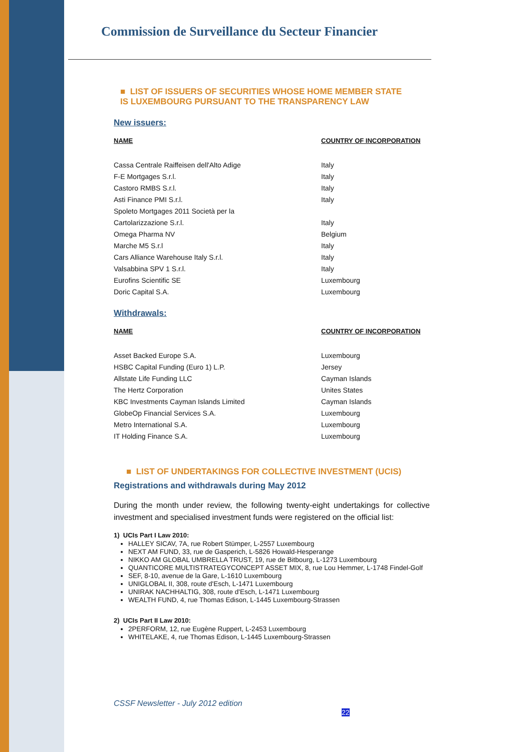Commission de Surveillance du Secteur Financier
■ LIST OF ISSUERS OF SECURITIES WHOSE HOME MEMBER STATE
IS LUXEMBOURG PURSUANT TO THE TRANSPARENCY LAW
New issuers:
| NAME | COUNTRY OF INCORPORATION |
| --- | --- |
| Cassa Centrale Raiffeisen dell'Alto Adige | Italy |
| F-E Mortgages S.r.l. | Italy |
| Castoro RMBS S.r.l. | Italy |
| Asti Finance PMI S.r.l. | Italy |
| Spoleto Mortgages 2011 Società per la | |
| Cartolarizzazione S.r.l. | Italy |
| Omega Pharma NV | Belgium |
| Marche M5 S.r.l | Italy |
| Cars Alliance Warehouse Italy S.r.l. | Italy |
| Valsabbina SPV 1 S.r.l. | Italy |
| Eurofins Scientific SE | Luxembourg |
| Doric Capital S.A. | Luxembourg |
Withdrawals:
| NAME | COUNTRY OF INCORPORATION |
| --- | --- |
| Asset Backed Europe S.A. | Luxembourg |
| HSBC Capital Funding (Euro 1) L.P. | Jersey |
| Allstate Life Funding LLC | Cayman Islands |
| The Hertz Corporation | Unites States |
| KBC Investments Cayman Islands Limited | Cayman Islands |
| GlobeOp Financial Services S.A. | Luxembourg |
| Metro International S.A. | Luxembourg |
| IT Holding Finance S.A. | Luxembourg |
■ LIST OF UNDERTAKINGS FOR COLLECTIVE INVESTMENT (UCIS)
Registrations and withdrawals during May 2012
During the month under review, the following twenty-eight undertakings for collective investment and specialised investment funds were registered on the official list:
1) UCIs Part I Law 2010:
HALLEY SICAV, 7A, rue Robert Stümper, L-2557 Luxembourg
NEXT AM FUND, 33, rue de Gasperich, L-5826 Howald-Hesperange
NIKKO AM GLOBAL UMBRELLA TRUST, 19, rue de Bitbourg, L-1273 Luxembourg
QUANTICORE MULTISTRATEGYCONCEPT ASSET MIX, 8, rue Lou Hemmer, L-1748 Findel-Golf
SEF, 8-10, avenue de la Gare, L-1610 Luxembourg
UNIGLOBAL II, 308, route d'Esch, L-1471 Luxembourg
UNIRAK NACHHALTIG, 308, route d'Esch, L-1471 Luxembourg
WEALTH FUND, 4, rue Thomas Edison, L-1445 Luxembourg-Strassen
2) UCIs Part II Law 2010:
2PERFORM, 12, rue Eugène Ruppert, L-2453 Luxembourg
WHITELAKE, 4, rue Thomas Edison, L-1445 Luxembourg-Strassen
CSSF Newsletter - July 2012 edition 22